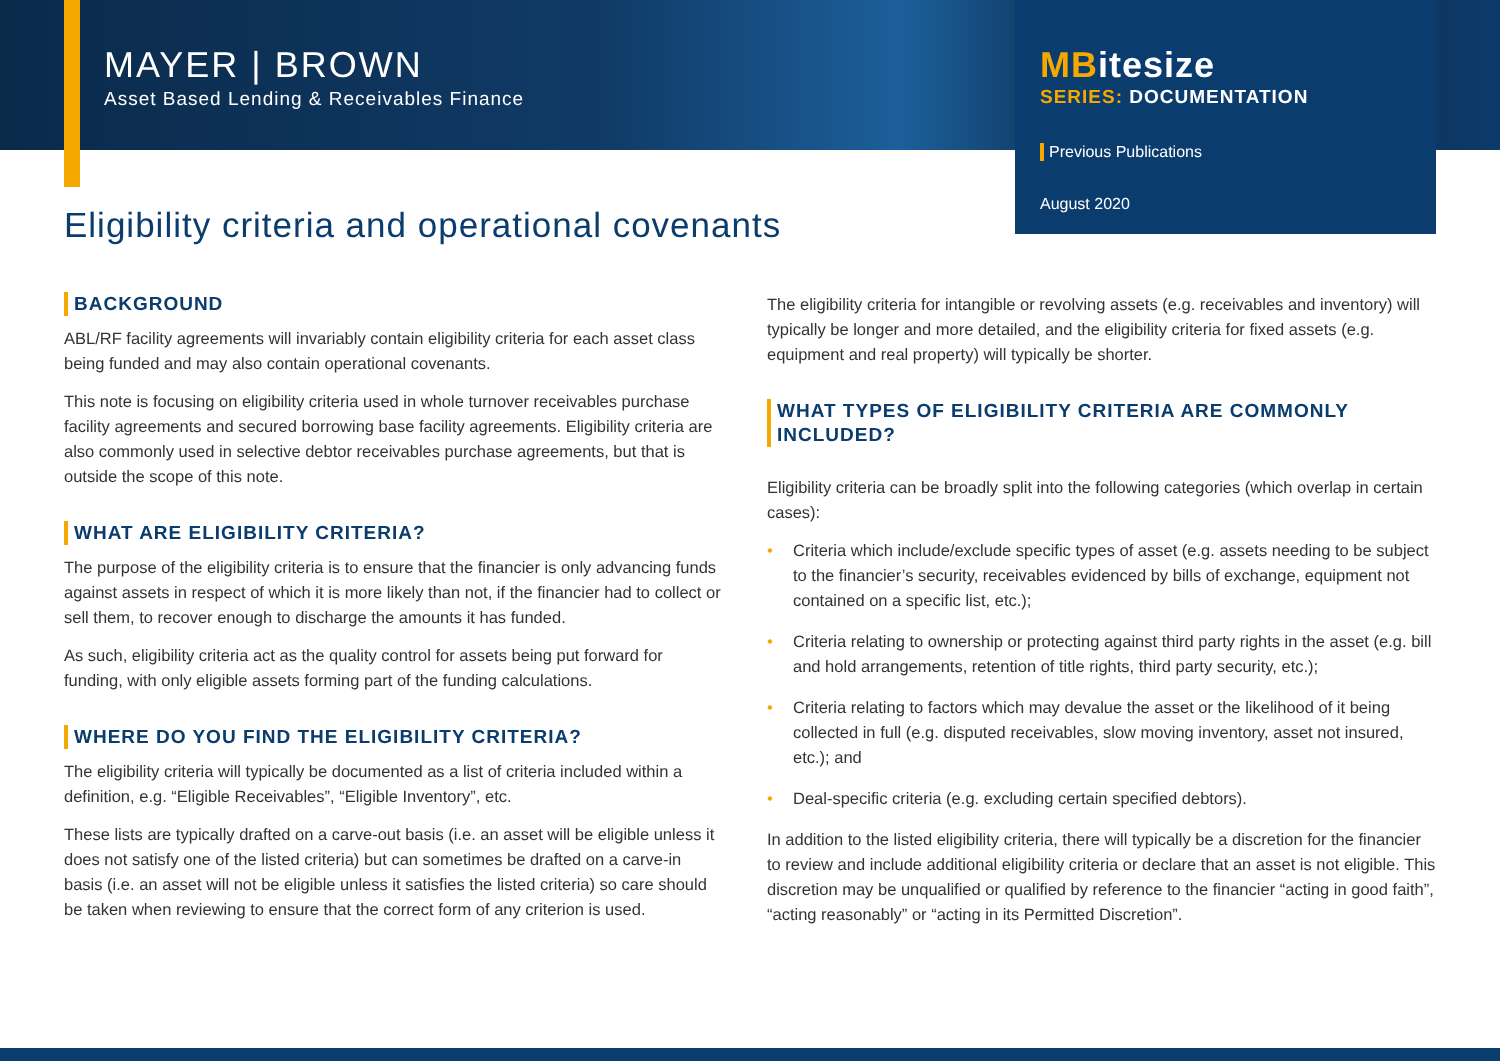MAYER | BROWN
Asset Based Lending & Receivables Finance
MBitesize
SERIES: DOCUMENTATION
Previous Publications
August 2020
Eligibility criteria and operational covenants
BACKGROUND
ABL/RF facility agreements will invariably contain eligibility criteria for each asset class being funded and may also contain operational covenants.
This note is focusing on eligibility criteria used in whole turnover receivables purchase facility agreements and secured borrowing base facility agreements. Eligibility criteria are also commonly used in selective debtor receivables purchase agreements, but that is outside the scope of this note.
WHAT ARE ELIGIBILITY CRITERIA?
The purpose of the eligibility criteria is to ensure that the financier is only advancing funds against assets in respect of which it is more likely than not, if the financier had to collect or sell them, to recover enough to discharge the amounts it has funded.
As such, eligibility criteria act as the quality control for assets being put forward for funding, with only eligible assets forming part of the funding calculations.
WHERE DO YOU FIND THE ELIGIBILITY CRITERIA?
The eligibility criteria will typically be documented as a list of criteria included within a definition, e.g. “Eligible Receivables”, “Eligible Inventory”, etc.
These lists are typically drafted on a carve-out basis (i.e. an asset will be eligible unless it does not satisfy one of the listed criteria) but can sometimes be drafted on a carve-in basis (i.e. an asset will not be eligible unless it satisfies the listed criteria) so care should be taken when reviewing to ensure that the correct form of any criterion is used.
The eligibility criteria for intangible or revolving assets (e.g. receivables and inventory) will typically be longer and more detailed, and the eligibility criteria for fixed assets (e.g. equipment and real property) will typically be shorter.
WHAT TYPES OF ELIGIBILITY CRITERIA ARE COMMONLY INCLUDED?
Eligibility criteria can be broadly split into the following categories (which overlap in certain cases):
• Criteria which include/exclude specific types of asset (e.g. assets needing to be subject to the financier’s security, receivables evidenced by bills of exchange, equipment not contained on a specific list, etc.);
• Criteria relating to ownership or protecting against third party rights in the asset (e.g. bill and hold arrangements, retention of title rights, third party security, etc.);
• Criteria relating to factors which may devalue the asset or the likelihood of it being collected in full (e.g. disputed receivables, slow moving inventory, asset not insured, etc.); and
• Deal-specific criteria (e.g. excluding certain specified debtors).
In addition to the listed eligibility criteria, there will typically be a discretion for the financier to review and include additional eligibility criteria or declare that an asset is not eligible. This discretion may be unqualified or qualified by reference to the financier “acting in good faith”, “acting reasonably” or “acting in its Permitted Discretion”.